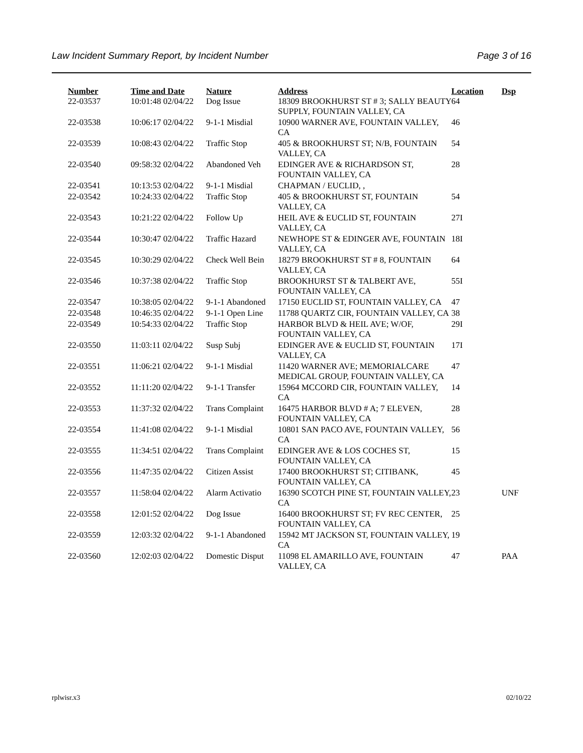Law Incident Summary Report, by Incident Number Page 3 of 16
| Number | Time and Date | Nature | Address | Location | Dsp |
| --- | --- | --- | --- | --- | --- |
| 22-03537 | 10:01:48 02/04/22 | Dog Issue | 18309 BROOKHURST ST # 3; SALLY BEAUTY SUPPLY, FOUNTAIN VALLEY, CA | 64 | |
| 22-03538 | 10:06:17 02/04/22 | 9-1-1 Misdial | 10900 WARNER AVE, FOUNTAIN VALLEY, CA | 46 | |
| 22-03539 | 10:08:43 02/04/22 | Traffic Stop | 405 & BROOKHURST ST; N/B, FOUNTAIN VALLEY, CA | 54 | |
| 22-03540 | 09:58:32 02/04/22 | Abandoned Veh | EDINGER AVE & RICHARDSON ST, FOUNTAIN VALLEY, CA | 28 | |
| 22-03541 | 10:13:53 02/04/22 | 9-1-1 Misdial | CHAPMAN / EUCLID, , | | |
| 22-03542 | 10:24:33 02/04/22 | Traffic Stop | 405 & BROOKHURST ST, FOUNTAIN VALLEY, CA | 54 | |
| 22-03543 | 10:21:22 02/04/22 | Follow Up | HEIL AVE & EUCLID ST, FOUNTAIN VALLEY, CA | 27I | |
| 22-03544 | 10:30:47 02/04/22 | Traffic Hazard | NEWHOPE ST & EDINGER AVE, FOUNTAIN VALLEY, CA | 18I | |
| 22-03545 | 10:30:29 02/04/22 | Check Well Bein | 18279 BROOKHURST ST # 8, FOUNTAIN VALLEY, CA | 64 | |
| 22-03546 | 10:37:38 02/04/22 | Traffic Stop | BROOKHURST ST & TALBERT AVE, FOUNTAIN VALLEY, CA | 55I | |
| 22-03547 | 10:38:05 02/04/22 | 9-1-1 Abandoned | 17150 EUCLID ST, FOUNTAIN VALLEY, CA | 47 | |
| 22-03548 | 10:46:35 02/04/22 | 9-1-1 Open Line | 11788 QUARTZ CIR, FOUNTAIN VALLEY, CA | 38 | |
| 22-03549 | 10:54:33 02/04/22 | Traffic Stop | HARBOR BLVD & HEIL AVE; W/OF, FOUNTAIN VALLEY, CA | 29I | |
| 22-03550 | 11:03:11 02/04/22 | Susp Subj | EDINGER AVE & EUCLID ST, FOUNTAIN VALLEY, CA | 17I | |
| 22-03551 | 11:06:21 02/04/22 | 9-1-1 Misdial | 11420 WARNER AVE; MEMORIALCARE MEDICAL GROUP, FOUNTAIN VALLEY, CA | 47 | |
| 22-03552 | 11:11:20 02/04/22 | 9-1-1 Transfer | 15964 MCCORD CIR, FOUNTAIN VALLEY, CA | 14 | |
| 22-03553 | 11:37:32 02/04/22 | Trans Complaint | 16475 HARBOR BLVD # A; 7 ELEVEN, FOUNTAIN VALLEY, CA | 28 | |
| 22-03554 | 11:41:08 02/04/22 | 9-1-1 Misdial | 10801 SAN PACO AVE, FOUNTAIN VALLEY, CA | 56 | |
| 22-03555 | 11:34:51 02/04/22 | Trans Complaint | EDINGER AVE & LOS COCHES ST, FOUNTAIN VALLEY, CA | 15 | |
| 22-03556 | 11:47:35 02/04/22 | Citizen Assist | 17400 BROOKHURST ST; CITIBANK, FOUNTAIN VALLEY, CA | 45 | |
| 22-03557 | 11:58:04 02/04/22 | Alarm Activatio | 16390 SCOTCH PINE ST, FOUNTAIN VALLEY, CA | 23 | UNF |
| 22-03558 | 12:01:52 02/04/22 | Dog Issue | 16400 BROOKHURST ST; FV REC CENTER, FOUNTAIN VALLEY, CA | 25 | |
| 22-03559 | 12:03:32 02/04/22 | 9-1-1 Abandoned | 15942 MT JACKSON ST, FOUNTAIN VALLEY, CA | 19 | |
| 22-03560 | 12:02:03 02/04/22 | Domestic Disput | 11098 EL AMARILLO AVE, FOUNTAIN VALLEY, CA | 47 | PAA |
rplwisr.x3 02/10/22